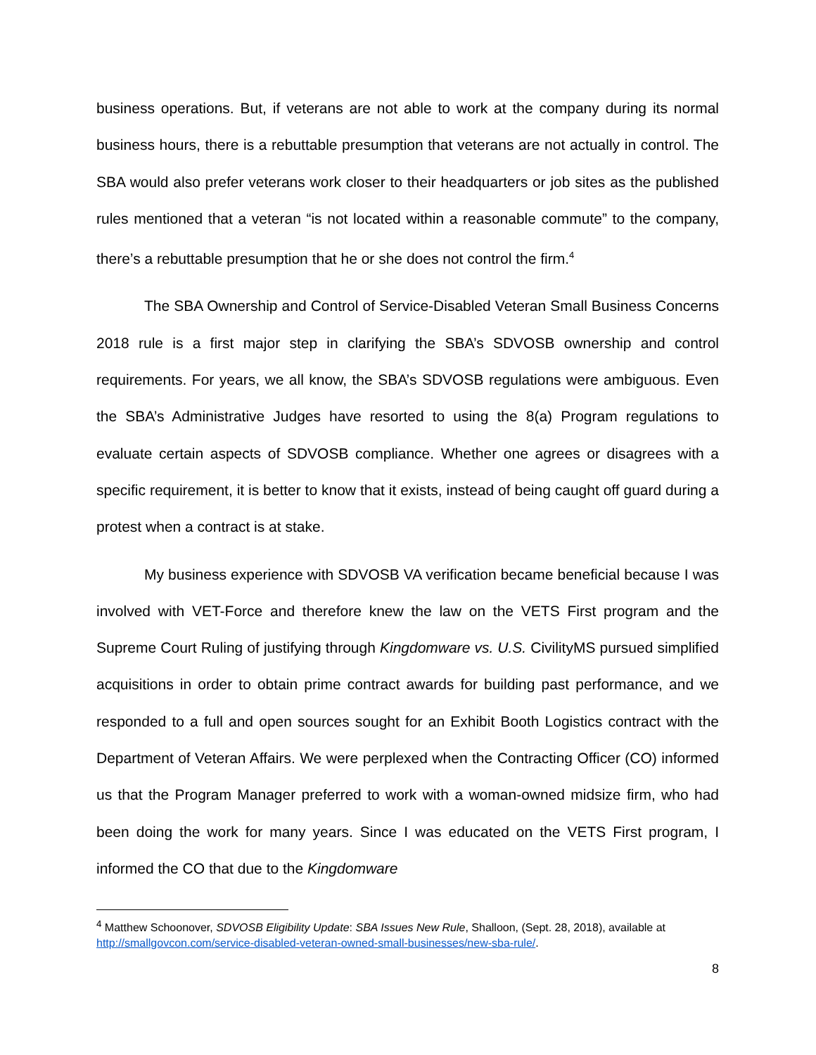business operations. But, if veterans are not able to work at the company during its normal business hours, there is a rebuttable presumption that veterans are not actually in control. The SBA would also prefer veterans work closer to their headquarters or job sites as the published rules mentioned that a veteran “is not located within a reasonable commute” to the company, there’s a rebuttable presumption that he or she does not control the firm.<sup>4</sup>
The SBA Ownership and Control of Service-Disabled Veteran Small Business Concerns 2018 rule is a first major step in clarifying the SBA’s SDVOSB ownership and control requirements. For years, we all know, the SBA’s SDVOSB regulations were ambiguous. Even the SBA’s Administrative Judges have resorted to using the 8(a) Program regulations to evaluate certain aspects of SDVOSB compliance. Whether one agrees or disagrees with a specific requirement, it is better to know that it exists, instead of being caught off guard during a protest when a contract is at stake.
My business experience with SDVOSB VA verification became beneficial because I was involved with VET-Force and therefore knew the law on the VETS First program and the Supreme Court Ruling of justifying through Kingdomware vs. U.S. CivilityMS pursued simplified acquisitions in order to obtain prime contract awards for building past performance, and we responded to a full and open sources sought for an Exhibit Booth Logistics contract with the Department of Veteran Affairs. We were perplexed when the Contracting Officer (CO) informed us that the Program Manager preferred to work with a woman-owned midsize firm, who had been doing the work for many years. Since I was educated on the VETS First program, I informed the CO that due to the Kingdomware
<sup>4</sup> Matthew Schoonover, SDVOSB Eligibility Update: SBA Issues New Rule, Shalloon, (Sept. 28, 2018), available at http://smallgovcon.com/service-disabled-veteran-owned-small-businesses/new-sba-rule/.
8